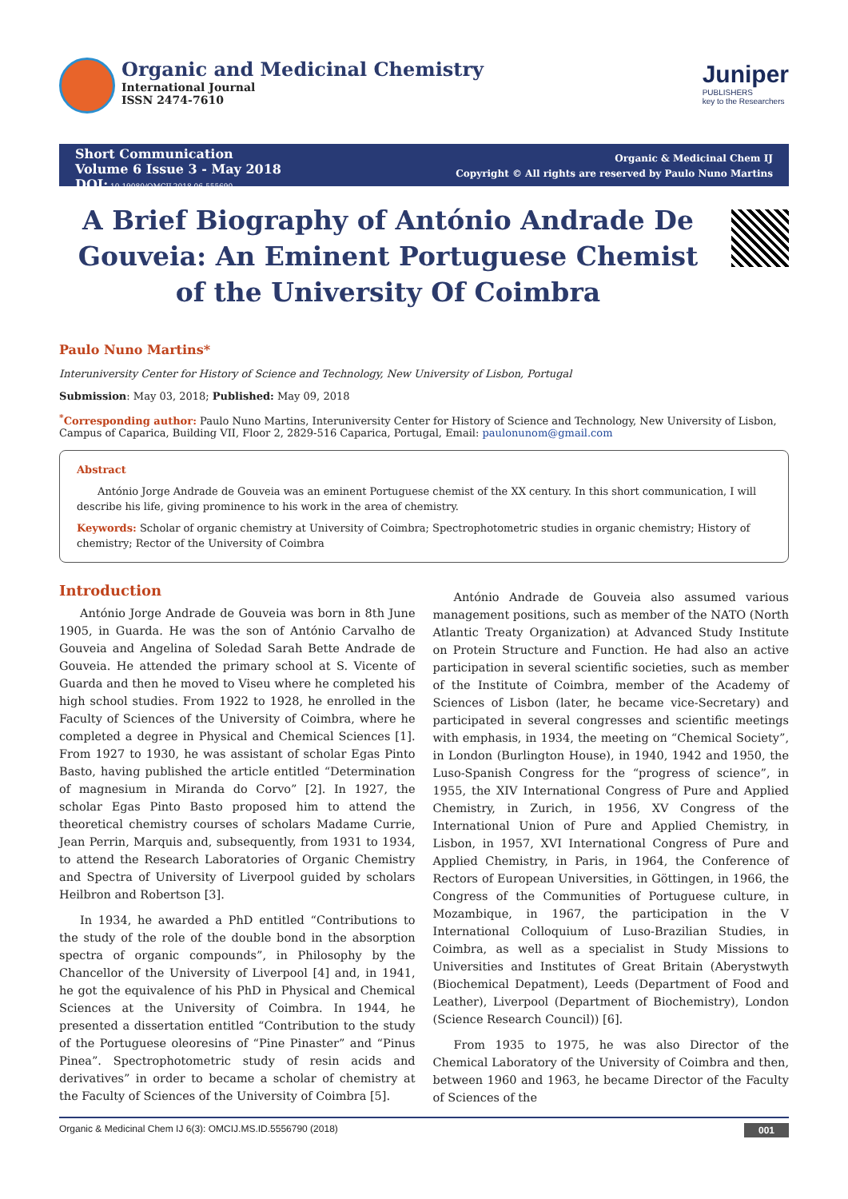Organic and Medicinal Chemistry
International Journal
ISSN 2474-7610
Juniper
PUBLISHERS
key to the Researchers
Short Communication
Volume 6 Issue 3 - May 2018
DOI: 10.19080/OMCIJ.2018.06.555690
Organic & Medicinal Chem IJ
Copyright © All rights are reserved by Paulo Nuno Martins
A Brief Biography of António Andrade De Gouveia: An Eminent Portuguese Chemist of the University Of Coimbra
Paulo Nuno Martins*
Interuniversity Center for History of Science and Technology, New University of Lisbon, Portugal
Submission: May 03, 2018; Published: May 09, 2018
<sup>*</sup> Corresponding author: Paulo Nuno Martins, Interuniversity Center for History of Science and Technology, New University of Lisbon, Campus of Caparica, Building VII, Floor 2, 2829-516 Caparica, Portugal, Email: paulonunom@gmail.com
Abstract
António Jorge Andrade de Gouveia was an eminent Portuguese chemist of the XX century. In this short communication, I will describe his life, giving prominence to his work in the area of chemistry.
Keywords: Scholar of organic chemistry at University of Coimbra; Spectrophotometric studies in organic chemistry; History of chemistry; Rector of the University of Coimbra
Introduction
António Jorge Andrade de Gouveia was born in 8th June 1905, in Guarda. He was the son of António Carvalho de Gouveia and Angelina of Soledad Sarah Bette Andrade de Gouveia. He attended the primary school at S. Vicente of Guarda and then he moved to Viseu where he completed his high school studies. From 1922 to 1928, he enrolled in the Faculty of Sciences of the University of Coimbra, where he completed a degree in Physical and Chemical Sciences [1]. From 1927 to 1930, he was assistant of scholar Egas Pinto Basto, having published the article entitled “Determination of magnesium in Miranda do Corvo” [2]. In 1927, the scholar Egas Pinto Basto proposed him to attend the theoretical chemistry courses of scholars Madame Currie, Jean Perrin, Marquis and, subsequently, from 1931 to 1934, to attend the Research Laboratories of Organic Chemistry and Spectra of University of Liverpool guided by scholars Heilbron and Robertson [3].
In 1934, he awarded a PhD entitled “Contributions to the study of the role of the double bond in the absorption spectra of organic compounds”, in Philosophy by the Chancellor of the University of Liverpool [4] and, in 1941, he got the equivalence of his PhD in Physical and Chemical Sciences at the University of Coimbra. In 1944, he presented a dissertation entitled “Contribution to the study of the Portuguese oleoresins of “Pine Pinaster” and “Pinus Pinea”. Spectrophotometric study of resin acids and derivatives” in order to became a scholar of chemistry at the Faculty of Sciences of the University of Coimbra [5].
António Andrade de Gouveia also assumed various management positions, such as member of the NATO (North Atlantic Treaty Organization) at Advanced Study Institute on Protein Structure and Function. He had also an active participation in several scientific societies, such as member of the Institute of Coimbra, member of the Academy of Sciences of Lisbon (later, he became vice-Secretary) and participated in several congresses and scientific meetings with emphasis, in 1934, the meeting on “Chemical Society”, in London (Burlington House), in 1940, 1942 and 1950, the Luso-Spanish Congress for the “progress of science”, in 1955, the XIV International Congress of Pure and Applied Chemistry, in Zurich, in 1956, XV Congress of the International Union of Pure and Applied Chemistry, in Lisbon, in 1957, XVI International Congress of Pure and Applied Chemistry, in Paris, in 1964, the Conference of Rectors of European Universities, in Göttingen, in 1966, the Congress of the Communities of Portuguese culture, in Mozambique, in 1967, the participation in the V International Colloquium of Luso-Brazilian Studies, in Coimbra, as well as a specialist in Study Missions to Universities and Institutes of Great Britain (Aberystwyth (Biochemical Depatment), Leeds (Department of Food and Leather), Liverpool (Department of Biochemistry), London (Science Research Council)) [6].
From 1935 to 1975, he was also Director of the Chemical Laboratory of the University of Coimbra and then, between 1960 and 1963, he became Director of the Faculty of Sciences of the
Organic & Medicinal Chem IJ 6(3): OMCIJ.MS.ID.5556790 (2018) 001